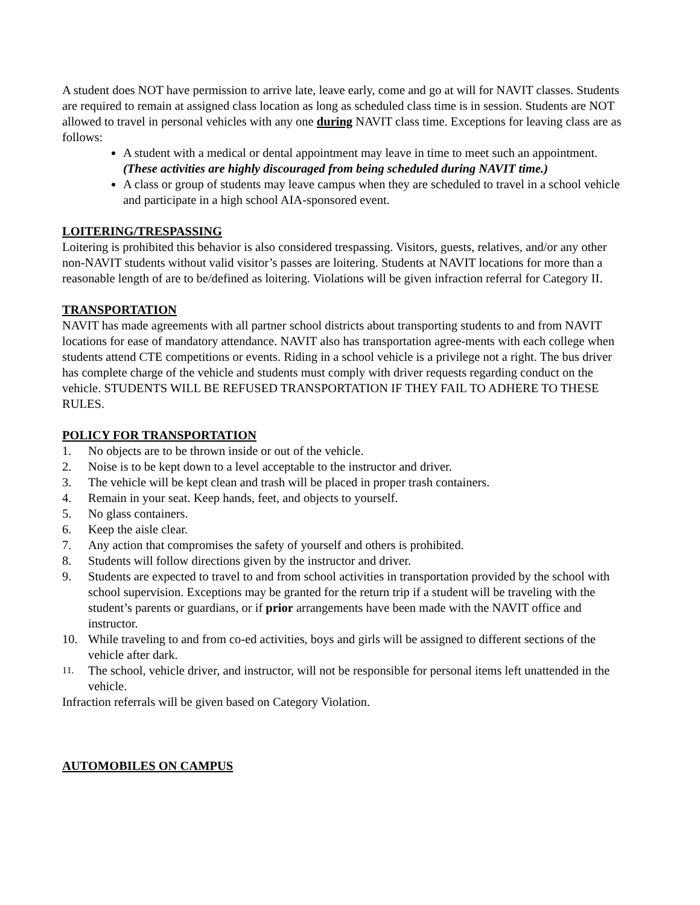A student does NOT have permission to arrive late, leave early, come and go at will for NAVIT classes. Students are required to remain at assigned class location as long as scheduled class time is in session. Students are NOT allowed to travel in personal vehicles with any one during NAVIT class time. Exceptions for leaving class are as follows:
A student with a medical or dental appointment may leave in time to meet such an appointment. (These activities are highly discouraged from being scheduled during NAVIT time.)
A class or group of students may leave campus when they are scheduled to travel in a school vehicle and participate in a high school AIA-sponsored event.
LOITERING/TRESPASSING
Loitering is prohibited this behavior is also considered trespassing. Visitors, guests, relatives, and/or any other non-NAVIT students without valid visitor’s passes are loitering. Students at NAVIT locations for more than a reasonable length of are to be/defined as loitering. Violations will be given infraction referral for Category II.
TRANSPORTATION
NAVIT has made agreements with all partner school districts about transporting students to and from NAVIT locations for ease of mandatory attendance. NAVIT also has transportation agree-ments with each college when students attend CTE competitions or events. Riding in a school vehicle is a privilege not a right. The bus driver has complete charge of the vehicle and students must comply with driver requests regarding conduct on the vehicle. STUDENTS WILL BE REFUSED TRANSPORTATION IF THEY FAIL TO ADHERE TO THESE RULES.
POLICY FOR TRANSPORTATION
1. No objects are to be thrown inside or out of the vehicle.
2. Noise is to be kept down to a level acceptable to the instructor and driver.
3. The vehicle will be kept clean and trash will be placed in proper trash containers.
4. Remain in your seat. Keep hands, feet, and objects to yourself.
5. No glass containers.
6. Keep the aisle clear.
7. Any action that compromises the safety of yourself and others is prohibited.
8. Students will follow directions given by the instructor and driver.
9. Students are expected to travel to and from school activities in transportation provided by the school with school supervision. Exceptions may be granted for the return trip if a student will be traveling with the student’s parents or guardians, or if prior arrangements have been made with the NAVIT office and instructor.
10. While traveling to and from co-ed activities, boys and girls will be assigned to different sections of the vehicle after dark.
11. The school, vehicle driver, and instructor, will not be responsible for personal items left unattended in the vehicle.
Infraction referrals will be given based on Category Violation.
AUTOMOBILES ON CAMPUS